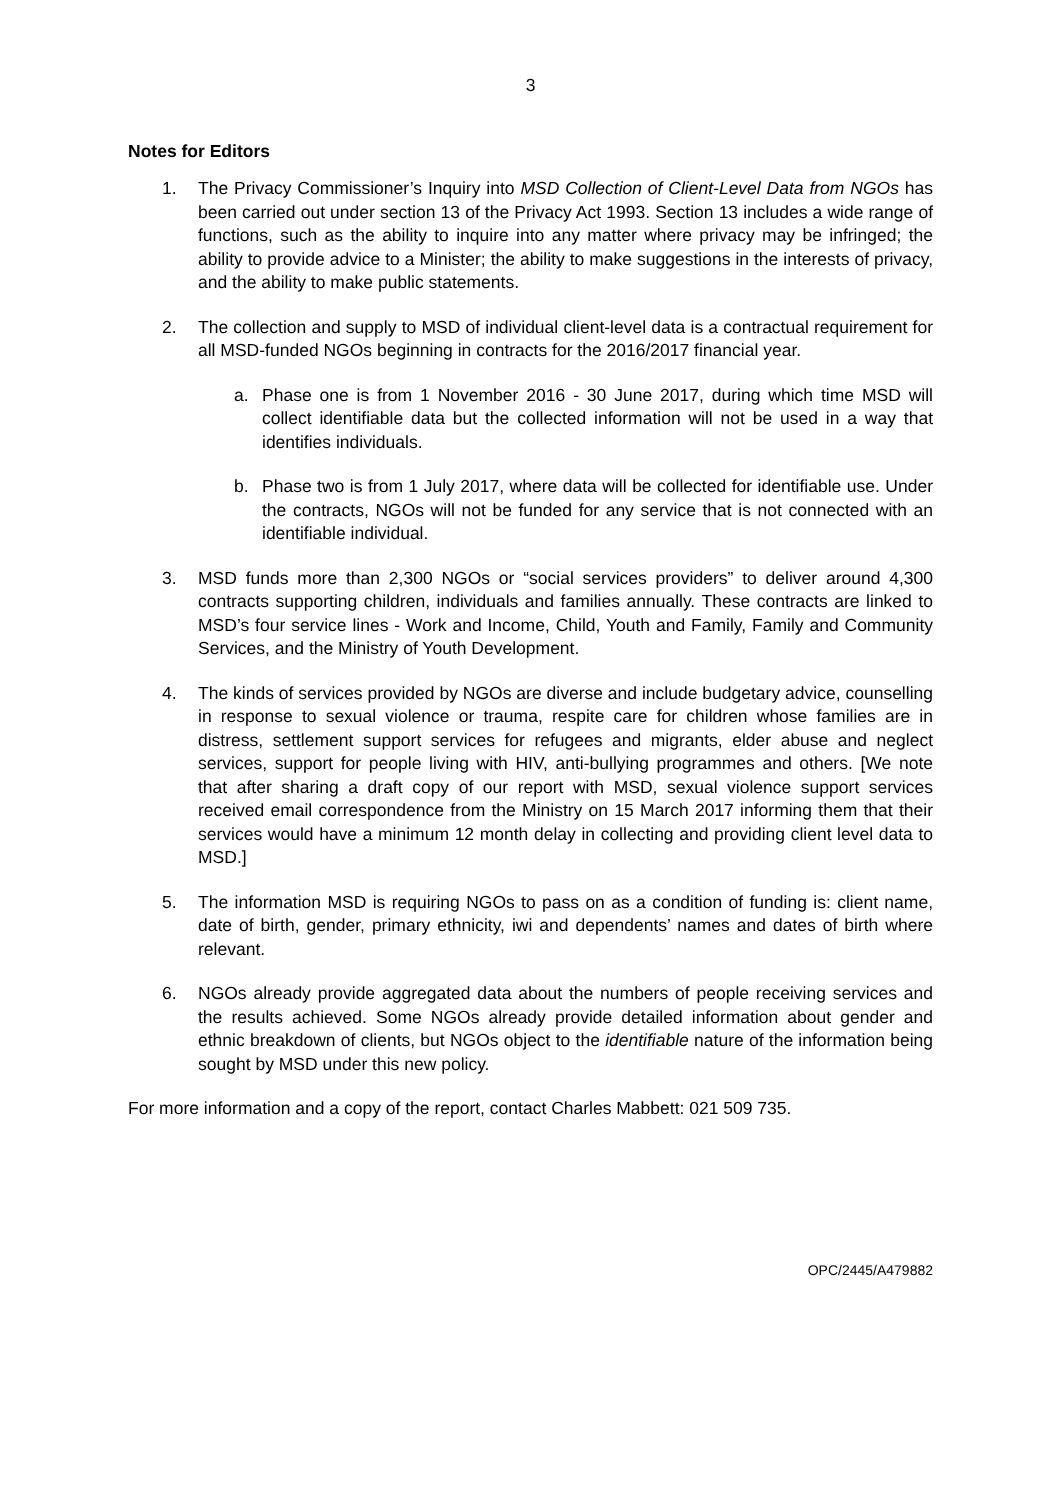3
Notes for Editors
1. The Privacy Commissioner’s Inquiry into MSD Collection of Client-Level Data from NGOs has been carried out under section 13 of the Privacy Act 1993. Section 13 includes a wide range of functions, such as the ability to inquire into any matter where privacy may be infringed; the ability to provide advice to a Minister; the ability to make suggestions in the interests of privacy, and the ability to make public statements.
2. The collection and supply to MSD of individual client-level data is a contractual requirement for all MSD-funded NGOs beginning in contracts for the 2016/2017 financial year.
a. Phase one is from 1 November 2016 - 30 June 2017, during which time MSD will collect identifiable data but the collected information will not be used in a way that identifies individuals.
b. Phase two is from 1 July 2017, where data will be collected for identifiable use. Under the contracts, NGOs will not be funded for any service that is not connected with an identifiable individual.
3. MSD funds more than 2,300 NGOs or “social services providers” to deliver around 4,300 contracts supporting children, individuals and families annually. These contracts are linked to MSD’s four service lines - Work and Income, Child, Youth and Family, Family and Community Services, and the Ministry of Youth Development.
4. The kinds of services provided by NGOs are diverse and include budgetary advice, counselling in response to sexual violence or trauma, respite care for children whose families are in distress, settlement support services for refugees and migrants, elder abuse and neglect services, support for people living with HIV, anti-bullying programmes and others. [We note that after sharing a draft copy of our report with MSD, sexual violence support services received email correspondence from the Ministry on 15 March 2017 informing them that their services would have a minimum 12 month delay in collecting and providing client level data to MSD.]
5. The information MSD is requiring NGOs to pass on as a condition of funding is: client name, date of birth, gender, primary ethnicity, iwi and dependents’ names and dates of birth where relevant.
6. NGOs already provide aggregated data about the numbers of people receiving services and the results achieved. Some NGOs already provide detailed information about gender and ethnic breakdown of clients, but NGOs object to the identifiable nature of the information being sought by MSD under this new policy.
For more information and a copy of the report, contact Charles Mabbett: 021 509 735.
OPC/2445/A479882